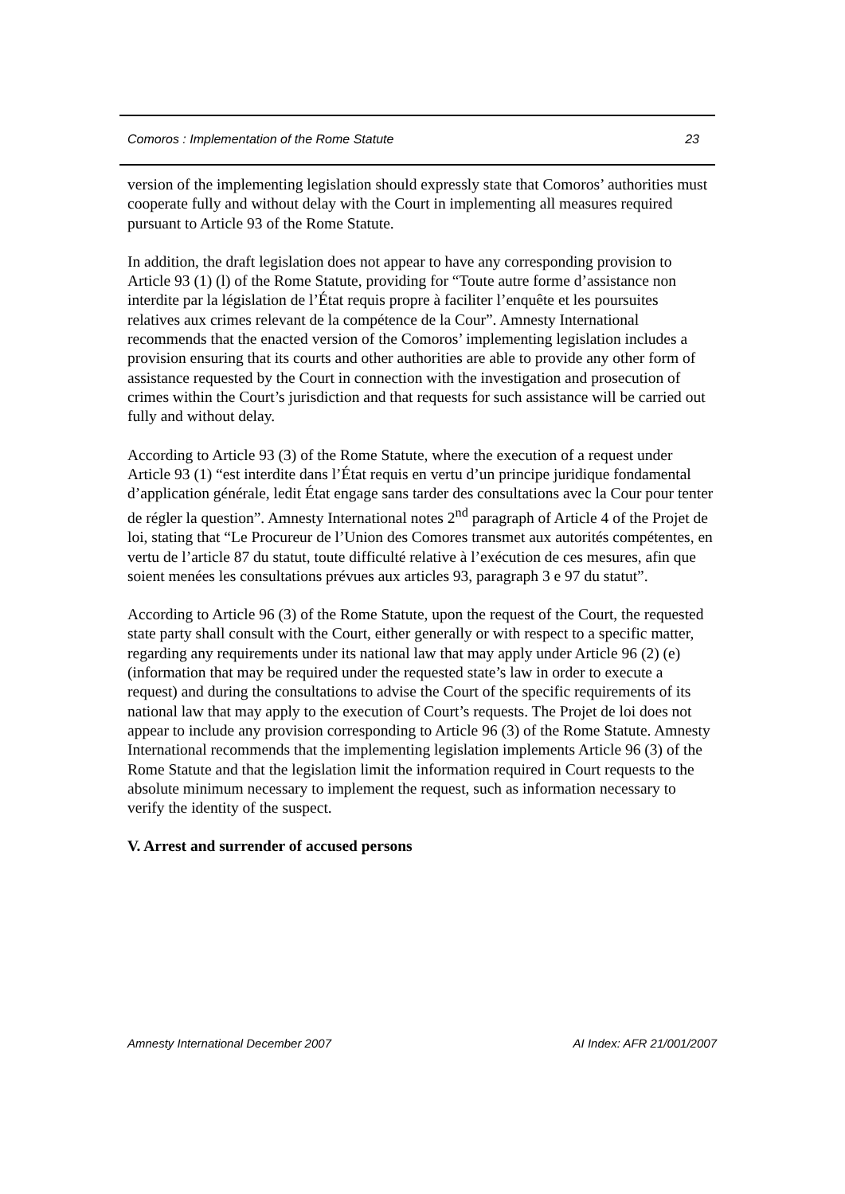Comoros : Implementation of the Rome Statute 23
version of the implementing legislation should expressly state that Comoros’ authorities must cooperate fully and without delay with the Court in implementing all measures required pursuant to Article 93 of the Rome Statute.
In addition, the draft legislation does not appear to have any corresponding provision to Article 93 (1) (l) of the Rome Statute, providing for “Toute autre forme d’assistance non interdite par la législation de l’État requis propre à faciliter l’enquête et les poursuites relatives aux crimes relevant de la compétence de la Cour”. Amnesty International recommends that the enacted version of the Comoros’ implementing legislation includes a provision ensuring that its courts and other authorities are able to provide any other form of assistance requested by the Court in connection with the investigation and prosecution of crimes within the Court’s jurisdiction and that requests for such assistance will be carried out fully and without delay.
According to Article 93 (3) of the Rome Statute, where the execution of a request under Article 93 (1) “est interdite dans l’État requis en vertu d’un principe juridique fondamental d’application générale, ledit État engage sans tarder des consultations avec la Cour pour tenter de régler la question”. Amnesty International notes 2<sup>nd</sup> paragraph of Article 4 of the Projet de loi, stating that “Le Procureur de l’Union des Comores transmet aux autorités compétentes, en vertu de l’article 87 du statut, toute difficulté relative à l’exécution de ces mesures, afin que soient menées les consultations prévues aux articles 93, paragraph 3 e 97 du statut”.
According to Article 96 (3) of the Rome Statute, upon the request of the Court, the requested state party shall consult with the Court, either generally or with respect to a specific matter, regarding any requirements under its national law that may apply under Article 96 (2) (e) (information that may be required under the requested state’s law in order to execute a request) and during the consultations to advise the Court of the specific requirements of its national law that may apply to the execution of Court’s requests. The Projet de loi does not appear to include any provision corresponding to Article 96 (3) of the Rome Statute. Amnesty International recommends that the implementing legislation implements Article 96 (3) of the Rome Statute and that the legislation limit the information required in Court requests to the absolute minimum necessary to implement the request, such as information necessary to verify the identity of the suspect.
V. Arrest and surrender of accused persons
Amnesty International December 2007 AI Index: AFR 21/001/2007